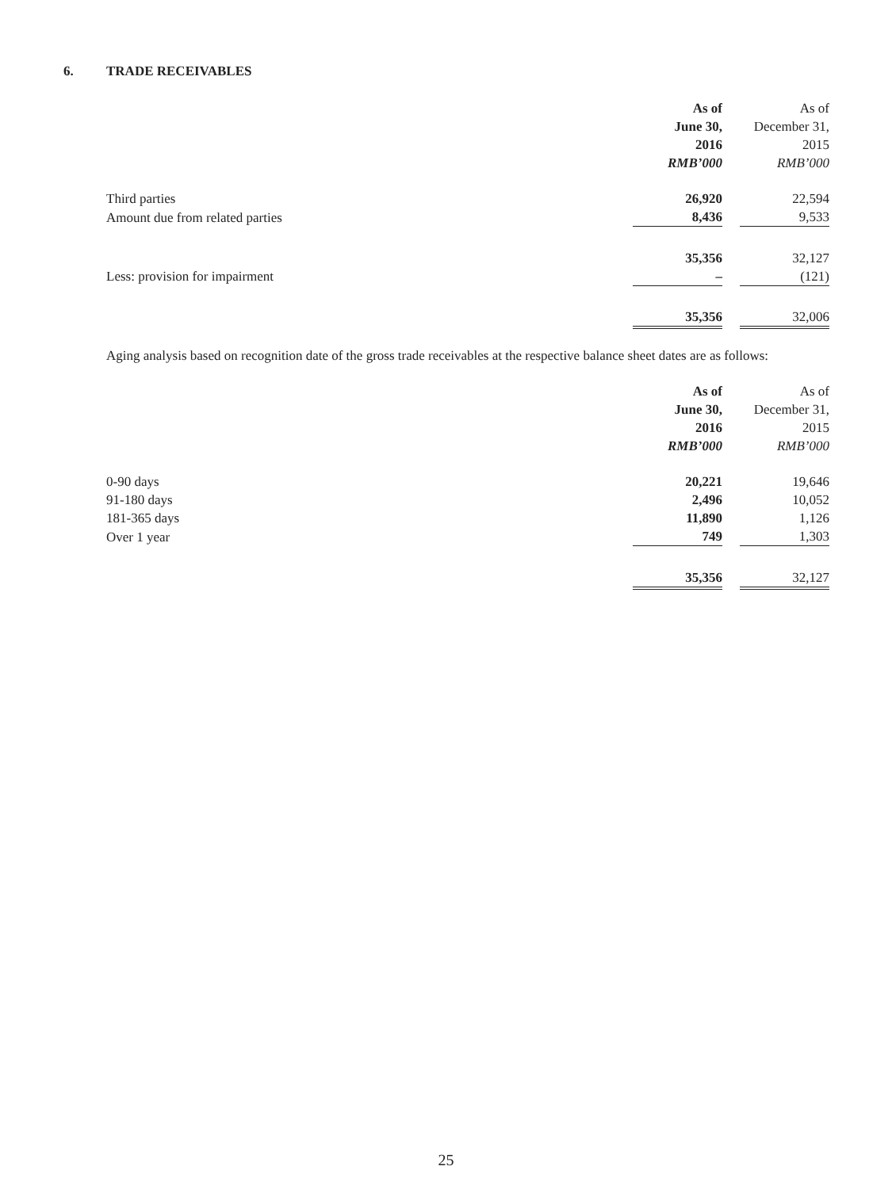6. TRADE RECEIVABLES
| | As of June 30, 2016 RMB’000 | | As of December 31, 2015 RMB’000 |
| Third parties | 26,920 | | 22,594 |
| Amount due from related parties | 8,436 | | 9,533 |
| | 35,356 | | 32,127 |
| Less: provision for impairment | – | | (121) |
| | 35,356 | | 32,006 |
Aging analysis based on recognition date of the gross trade receivables at the respective balance sheet dates are as follows:
| | As of June 30, 2016 RMB’000 | | As of December 31, 2015 RMB’000 |
| 0-90 days | 20,221 | | 19,646 |
| 91-180 days | 2,496 | | 10,052 |
| 181-365 days | 11,890 | | 1,126 |
| Over 1 year | 749 | | 1,303 |
| | 35,356 | | 32,127 |
25